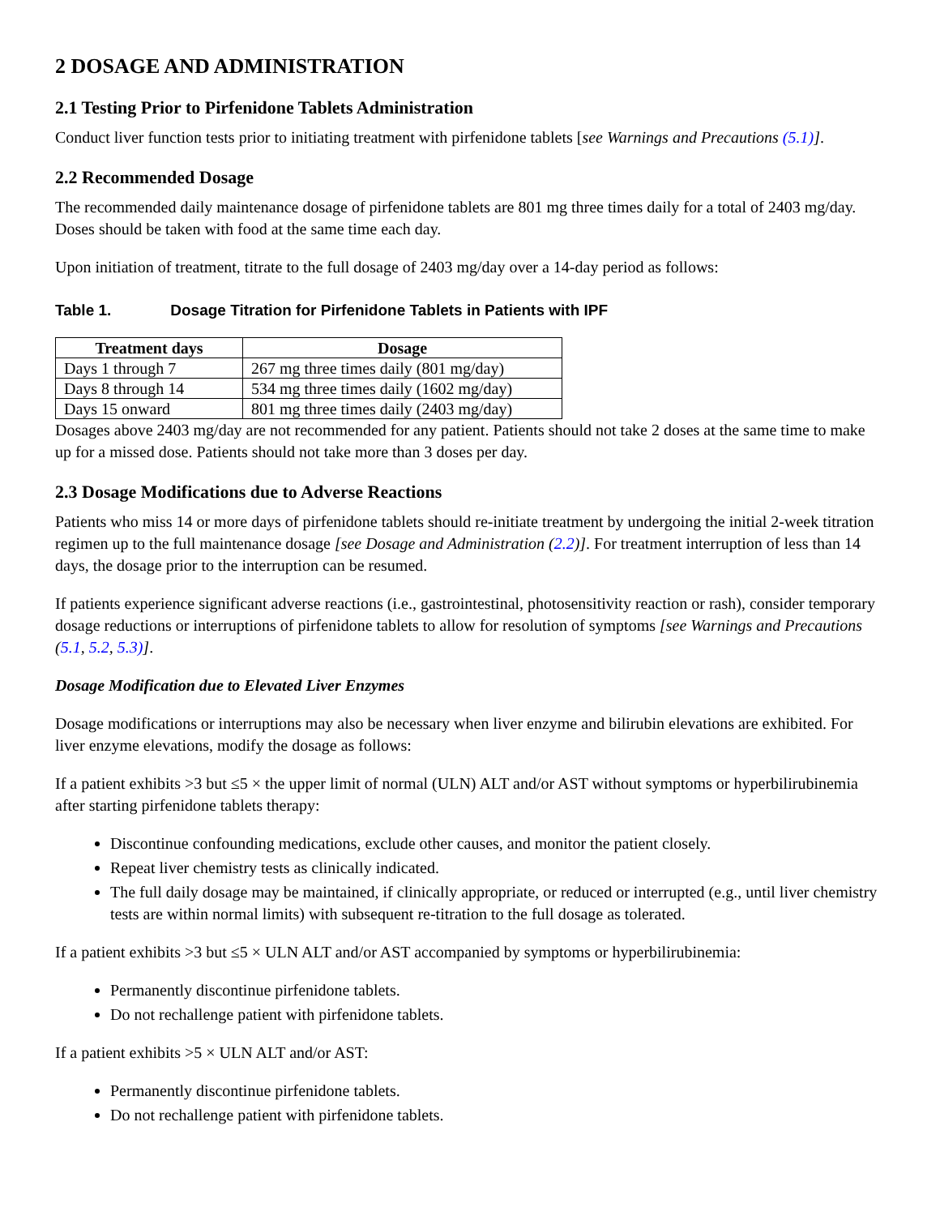2 DOSAGE AND ADMINISTRATION
2.1 Testing Prior to Pirfenidone Tablets Administration
Conduct liver function tests prior to initiating treatment with pirfenidone tablets [see Warnings and Precautions (5.1)].
2.2 Recommended Dosage
The recommended daily maintenance dosage of pirfenidone tablets are 801 mg three times daily for a total of 2403 mg/day. Doses should be taken with food at the same time each day.
Upon initiation of treatment, titrate to the full dosage of 2403 mg/day over a 14-day period as follows:
Table 1. Dosage Titration for Pirfenidone Tablets in Patients with IPF
| Treatment days | Dosage |
| --- | --- |
| Days 1 through 7 | 267 mg three times daily (801 mg/day) |
| Days 8 through 14 | 534 mg three times daily (1602 mg/day) |
| Days 15 onward | 801 mg three times daily (2403 mg/day) |
Dosages above 2403 mg/day are not recommended for any patient. Patients should not take 2 doses at the same time to make up for a missed dose. Patients should not take more than 3 doses per day.
2.3 Dosage Modifications due to Adverse Reactions
Patients who miss 14 or more days of pirfenidone tablets should re-initiate treatment by undergoing the initial 2-week titration regimen up to the full maintenance dosage [see Dosage and Administration (2.2)]. For treatment interruption of less than 14 days, the dosage prior to the interruption can be resumed.
If patients experience significant adverse reactions (i.e., gastrointestinal, photosensitivity reaction or rash), consider temporary dosage reductions or interruptions of pirfenidone tablets to allow for resolution of symptoms [see Warnings and Precautions (5.1, 5.2, 5.3)].
Dosage Modification due to Elevated Liver Enzymes
Dosage modifications or interruptions may also be necessary when liver enzyme and bilirubin elevations are exhibited. For liver enzyme elevations, modify the dosage as follows:
If a patient exhibits >3 but ≤5 × the upper limit of normal (ULN) ALT and/or AST without symptoms or hyperbilirubinemia after starting pirfenidone tablets therapy:
Discontinue confounding medications, exclude other causes, and monitor the patient closely.
Repeat liver chemistry tests as clinically indicated.
The full daily dosage may be maintained, if clinically appropriate, or reduced or interrupted (e.g., until liver chemistry tests are within normal limits) with subsequent re-titration to the full dosage as tolerated.
If a patient exhibits >3 but ≤5 × ULN ALT and/or AST accompanied by symptoms or hyperbilirubinemia:
Permanently discontinue pirfenidone tablets.
Do not rechallenge patient with pirfenidone tablets.
If a patient exhibits >5 × ULN ALT and/or AST:
Permanently discontinue pirfenidone tablets.
Do not rechallenge patient with pirfenidone tablets.